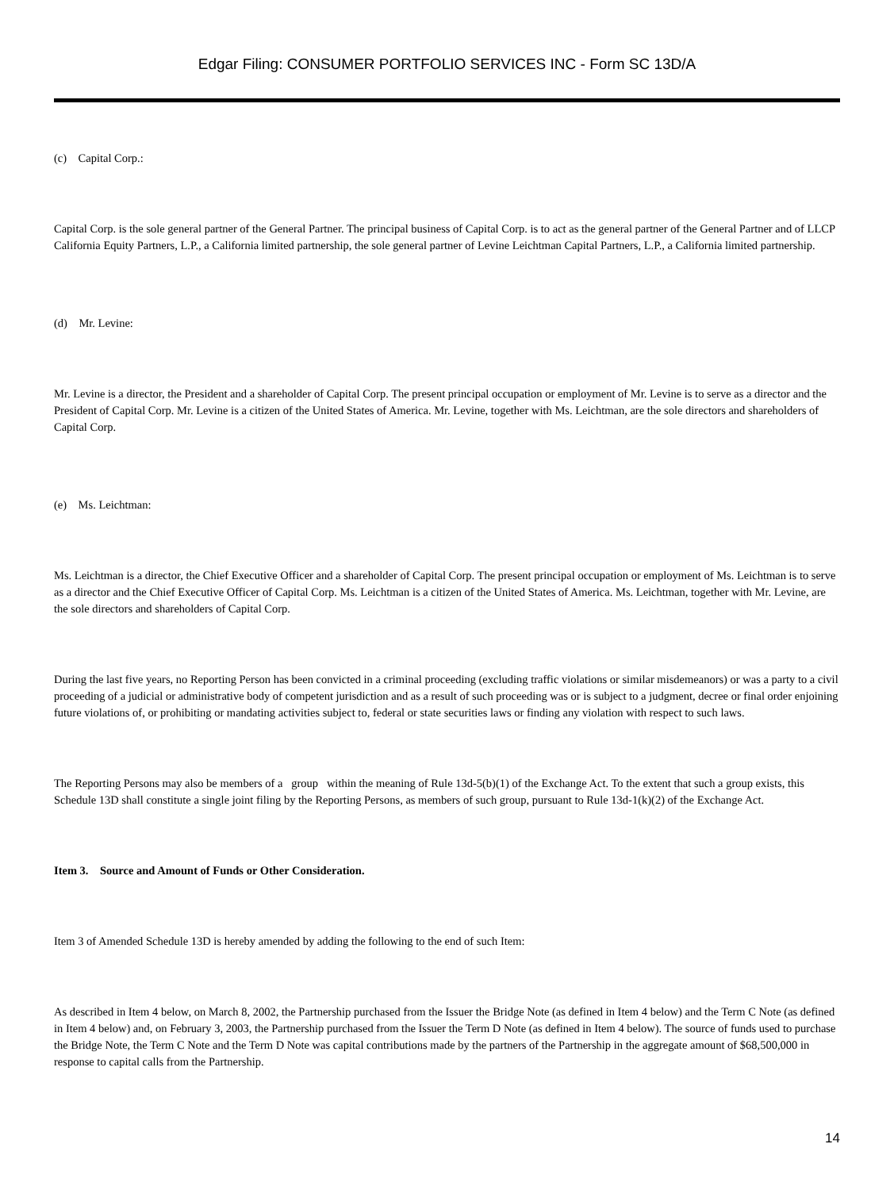Edgar Filing: CONSUMER PORTFOLIO SERVICES INC - Form SC 13D/A
(c) Capital Corp.:
Capital Corp. is the sole general partner of the General Partner. The principal business of Capital Corp. is to act as the general partner of the General Partner and of LLCP California Equity Partners, L.P., a California limited partnership, the sole general partner of Levine Leichtman Capital Partners, L.P., a California limited partnership.
(d) Mr. Levine:
Mr. Levine is a director, the President and a shareholder of Capital Corp. The present principal occupation or employment of Mr. Levine is to serve as a director and the President of Capital Corp. Mr. Levine is a citizen of the United States of America. Mr. Levine, together with Ms. Leichtman, are the sole directors and shareholders of Capital Corp.
(e) Ms. Leichtman:
Ms. Leichtman is a director, the Chief Executive Officer and a shareholder of Capital Corp. The present principal occupation or employment of Ms. Leichtman is to serve as a director and the Chief Executive Officer of Capital Corp. Ms. Leichtman is a citizen of the United States of America. Ms. Leichtman, together with Mr. Levine, are the sole directors and shareholders of Capital Corp.
During the last five years, no Reporting Person has been convicted in a criminal proceeding (excluding traffic violations or similar misdemeanors) or was a party to a civil proceeding of a judicial or administrative body of competent jurisdiction and as a result of such proceeding was or is subject to a judgment, decree or final order enjoining future violations of, or prohibiting or mandating activities subject to, federal or state securities laws or finding any violation with respect to such laws.
The Reporting Persons may also be members of a group within the meaning of Rule 13d-5(b)(1) of the Exchange Act. To the extent that such a group exists, this Schedule 13D shall constitute a single joint filing by the Reporting Persons, as members of such group, pursuant to Rule 13d-1(k)(2) of the Exchange Act.
Item 3. Source and Amount of Funds or Other Consideration.
Item 3 of Amended Schedule 13D is hereby amended by adding the following to the end of such Item:
As described in Item 4 below, on March 8, 2002, the Partnership purchased from the Issuer the Bridge Note (as defined in Item 4 below) and the Term C Note (as defined in Item 4 below) and, on February 3, 2003, the Partnership purchased from the Issuer the Term D Note (as defined in Item 4 below). The source of funds used to purchase the Bridge Note, the Term C Note and the Term D Note was capital contributions made by the partners of the Partnership in the aggregate amount of $68,500,000 in response to capital calls from the Partnership.
14